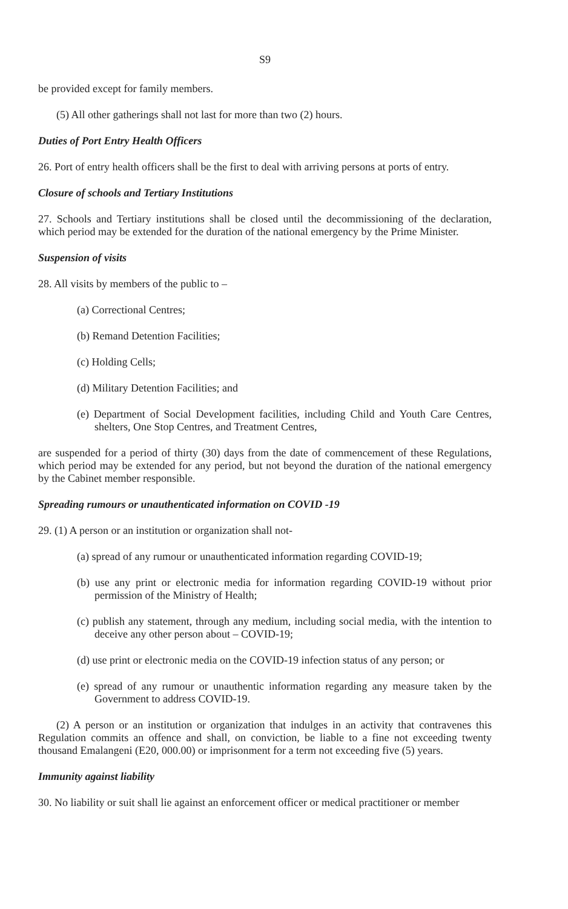S9
be provided except for family members.
(5) All other gatherings shall not last for more than two (2) hours.
Duties of Port Entry Health Officers
26. Port of entry health officers shall be the first to deal with arriving persons at ports of entry.
Closure of schools and Tertiary Institutions
27. Schools and Tertiary institutions shall be closed until the decommissioning of the declaration, which period may be extended for the duration of the national emergency by the Prime Minister.
Suspension of visits
28. All visits by members of the public to –
(a) Correctional Centres;
(b) Remand Detention Facilities;
(c) Holding Cells;
(d) Military Detention Facilities; and
(e) Department of Social Development facilities, including Child and Youth Care Centres, shelters, One Stop Centres, and Treatment Centres,
are suspended for a period of thirty (30) days from the date of commencement of these Regulations, which period may be extended for any period, but not beyond the duration of the national emergency by the Cabinet member responsible.
Spreading rumours or unauthenticated information on COVID -19
29. (1) A person or an institution or organization shall not-
(a) spread of any rumour or unauthenticated information regarding COVID-19;
(b) use any print or electronic media for information regarding COVID-19 without prior permission of the Ministry of Health;
(c) publish any statement, through any medium, including social media, with the intention to deceive any other person about – COVID-19;
(d) use print or electronic media on the COVID-19 infection status of any person; or
(e) spread of any rumour or unauthentic information regarding any measure taken by the Government to address COVID-19.
(2) A person or an institution or organization that indulges in an activity that contravenes this Regulation commits an offence and shall, on conviction, be liable to a fine not exceeding twenty thousand Emalangeni (E20, 000.00) or imprisonment for a term not exceeding five (5) years.
Immunity against liability
30. No liability or suit shall lie against an enforcement officer or medical practitioner or member